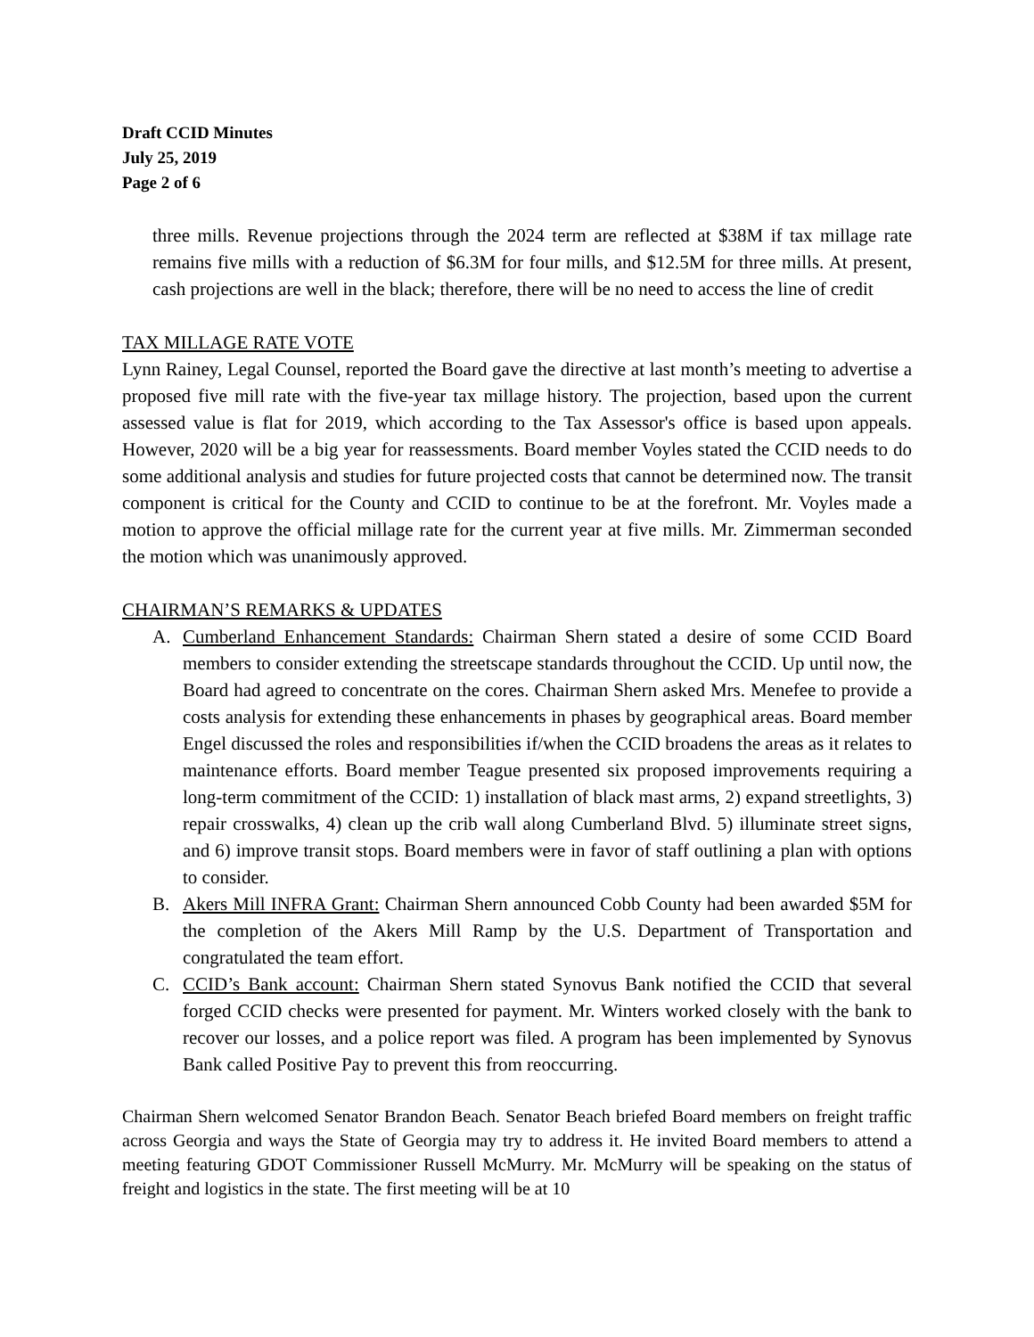Draft CCID Minutes
July 25, 2019
Page 2 of 6
three mills. Revenue projections through the 2024 term are reflected at $38M if tax millage rate remains five mills with a reduction of $6.3M for four mills, and $12.5M for three mills. At present, cash projections are well in the black; therefore, there will be no need to access the line of credit
TAX MILLAGE RATE VOTE
Lynn Rainey, Legal Counsel, reported the Board gave the directive at last month’s meeting to advertise a proposed five mill rate with the five-year tax millage history. The projection, based upon the current assessed value is flat for 2019, which according to the Tax Assessor's office is based upon appeals. However, 2020 will be a big year for reassessments. Board member Voyles stated the CCID needs to do some additional analysis and studies for future projected costs that cannot be determined now. The transit component is critical for the County and CCID to continue to be at the forefront. Mr. Voyles made a motion to approve the official millage rate for the current year at five mills. Mr. Zimmerman seconded the motion which was unanimously approved.
CHAIRMAN’S REMARKS & UPDATES
A. Cumberland Enhancement Standards: Chairman Shern stated a desire of some CCID Board members to consider extending the streetscape standards throughout the CCID. Up until now, the Board had agreed to concentrate on the cores. Chairman Shern asked Mrs. Menefee to provide a costs analysis for extending these enhancements in phases by geographical areas. Board member Engel discussed the roles and responsibilities if/when the CCID broadens the areas as it relates to maintenance efforts. Board member Teague presented six proposed improvements requiring a long-term commitment of the CCID: 1) installation of black mast arms, 2) expand streetlights, 3) repair crosswalks, 4) clean up the crib wall along Cumberland Blvd. 5) illuminate street signs, and 6) improve transit stops. Board members were in favor of staff outlining a plan with options to consider.
B. Akers Mill INFRA Grant: Chairman Shern announced Cobb County had been awarded $5M for the completion of the Akers Mill Ramp by the U.S. Department of Transportation and congratulated the team effort.
C. CCID’s Bank account: Chairman Shern stated Synovus Bank notified the CCID that several forged CCID checks were presented for payment. Mr. Winters worked closely with the bank to recover our losses, and a police report was filed. A program has been implemented by Synovus Bank called Positive Pay to prevent this from reoccurring.
Chairman Shern welcomed Senator Brandon Beach. Senator Beach briefed Board members on freight traffic across Georgia and ways the State of Georgia may try to address it. He invited Board members to attend a meeting featuring GDOT Commissioner Russell McMurry. Mr. McMurry will be speaking on the status of freight and logistics in the state. The first meeting will be at 10